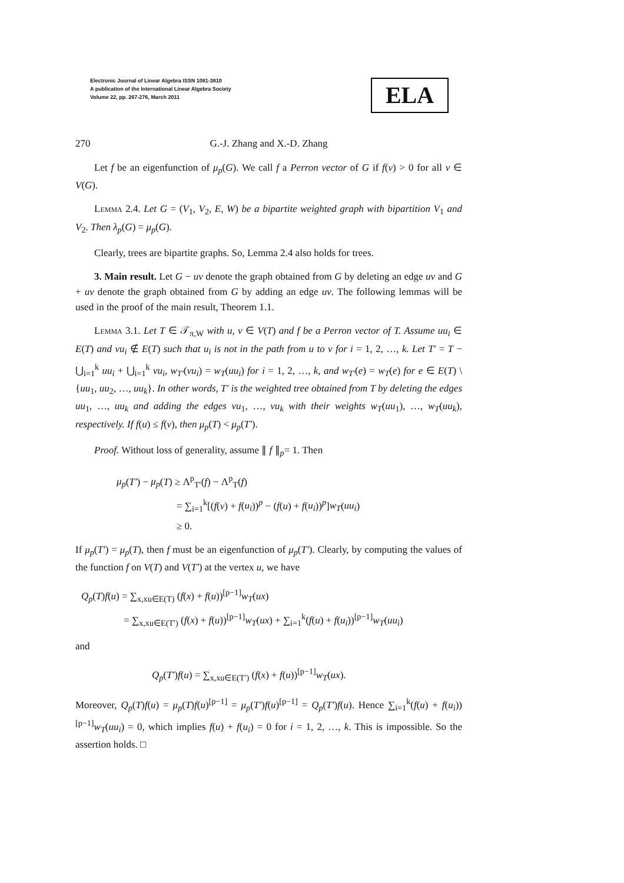Electronic Journal of Linear Algebra ISSN 1081-3810
A publication of the International Linear Algebra Society
Volume 22, pp. 267-276, March 2011
ELA
270
G.-J. Zhang and X.-D. Zhang
Let f be an eigenfunction of μ<sub>p</sub>(G). We call f a Perron vector of G if f(v) > 0 for all v ∈ V(G).
Lemma 2.4. Let G = (V<sub>1</sub>, V<sub>2</sub>, E, W) be a bipartite weighted graph with bipartition V<sub>1</sub> and V<sub>2</sub>. Then λ<sub>p</sub>(G) = μ<sub>p</sub>(G).
Clearly, trees are bipartite graphs. So, Lemma 2.4 also holds for trees.
3. Main result. Let G − uv denote the graph obtained from G by deleting an edge uv and G + uv denote the graph obtained from G by adding an edge uv. The following lemmas will be used in the proof of the main result, Theorem 1.1.
Lemma 3.1. Let T ∈ 𝒯<sub>π,W</sub> with u, v ∈ V(T) and f be a Perron vector of T. Assume uu<sub>i</sub> ∈ E(T) and vu<sub>i</sub> ∉ E(T) such that u<sub>i</sub> is not in the path from u to v for i = 1, 2, …, k. Let T′ = T − ⋃<sub>i=1</sub><sup>k</sup> uu<sub>i</sub> + ⋃<sub>i=1</sub><sup>k</sup> vu<sub>i</sub>, w<sub>T′</sub>(vu<sub>i</sub>) = w<sub>T</sub>(uu<sub>i</sub>) for i = 1, 2, …, k, and w<sub>T′</sub>(e) = w<sub>T</sub>(e) for e ∈ E(T) \ {uu<sub>1</sub>, uu<sub>2</sub>, …, uu<sub>k</sub>}. In other words, T′ is the weighted tree obtained from T by deleting the edges uu<sub>1</sub>, …, uu<sub>k</sub> and adding the edges vu<sub>1</sub>, …, vu<sub>k</sub> with their weights w<sub>T</sub>(uu<sub>1</sub>), …, w<sub>T</sub>(uu<sub>k</sub>), respectively. If f(u) ≤ f(v), then μ<sub>p</sub>(T) < μ<sub>p</sub>(T′).
Proof. Without loss of generality, assume ∥ f ∥<sub>p</sub>= 1. Then
μ<sub>p</sub>(T′) − μ<sub>p</sub>(T) ≥ Λ<sup>p</sup><sub>T′</sub>(f) − Λ<sup>p</sup><sub>T</sub>(f)
= ∑<sub>i=1</sub><sup>k</sup>[(f(v) + f(u<sub>i</sub>))<sup>p</sup> − (f(u) + f(u<sub>i</sub>))<sup>p</sup>]w<sub>T</sub>(uu<sub>i</sub>)
≥ 0.
If μ<sub>p</sub>(T′) = μ<sub>p</sub>(T), then f must be an eigenfunction of μ<sub>p</sub>(T′). Clearly, by computing the values of the function f on V(T) and V(T′) at the vertex u, we have
Q<sub>p</sub>(T)f(u) = ∑<sub>x,xu∈E(T)</sub> (f(x) + f(u))<sup>[p−1]</sup>w<sub>T</sub>(ux)
= ∑<sub>x,xu∈E(T′)</sub> (f(x) + f(u))<sup>[p−1]</sup>w<sub>T</sub>(ux) + ∑<sub>i=1</sub><sup>k</sup>(f(u) + f(u<sub>i</sub>))<sup>[p−1]</sup>w<sub>T</sub>(uu<sub>i</sub>)
and
Q<sub>p</sub>(T′)f(u) = ∑<sub>x,xu∈E(T′)</sub> (f(x) + f(u))<sup>[p−1]</sup>w<sub>T</sub>(ux).
Moreover, Q<sub>p</sub>(T)f(u) = μ<sub>p</sub>(T)f(u)<sup>[p−1]</sup> = μ<sub>p</sub>(T′)f(u)<sup>[p−1]</sup> = Q<sub>p</sub>(T′)f(u). Hence ∑<sub>i=1</sub><sup>k</sup>(f(u) + f(u<sub>i</sub>))<sup>[p−1]</sup>w<sub>T</sub>(uu<sub>i</sub>) = 0, which implies f(u) + f(u<sub>i</sub>) = 0 for i = 1, 2, …, k. This is impossible. So the assertion holds. □